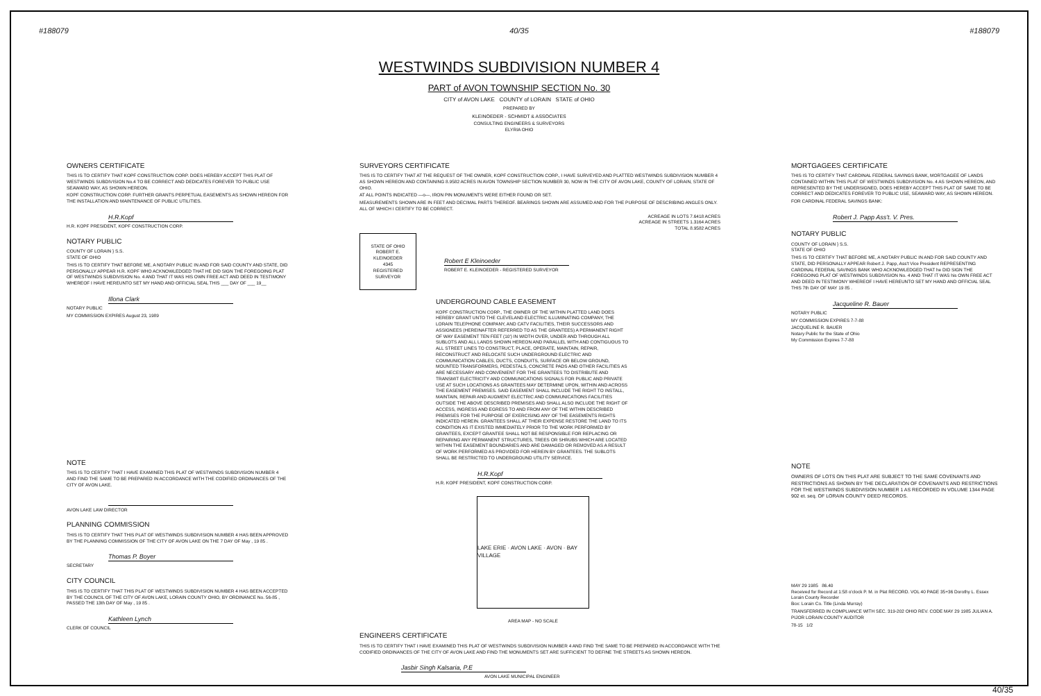#188079 40/35 #188079
WESTWINDS SUBDIVISION NUMBER 4
PART of AVON TOWNSHIP SECTION No. 30
CITY of AVON LAKE COUNTY of LORAIN STATE of OHIO
PREPARED BY
KLEINOEDER - SCHMIDT & ASSOCIATES
CONSULTING ENGINEERS & SURVEYORS
ELYRIA OHIO
OWNERS CERTIFICATE
THIS IS TO CERTIFY THAT KOPF CONSTRUCTION CORP. DOES HEREBY ACCEPT THIS PLAT OF WESTWINDS SUBDIVISION No.4 TO BE CORRECT AND DEDICATES FOREVER TO PUBLIC USE SEAWARD WAY, AS SHOWN HEREON.
KOPF CONSTRUCTION CORP. FURTHER GRANTS PERPETUAL EASEMENTS AS SHOWN HEREON FOR THE INSTALLATION AND MAINTENANCE OF PUBLIC UTILITIES.
H.R.Kopf
H.R. KOPF PRESIDENT, KOPF CONSTRUCTION CORP.
NOTARY PUBLIC
COUNTY OF LORAIN } S.S.
STATE OF OHIO
THIS IS TO CERTIFY THAT BEFORE ME, A NOTARY PUBLIC IN AND FOR SAID COUNTY AND STATE, DID PERSONALLY APPEAR H.R. KOPF WHO ACKNOWLEDGED THAT HE DID SIGN THE FOREGOING PLAT OF WESTWINDS SUBDIVISION No. 4 AND THAT IT WAS HIS OWN FREE ACT AND DEED IN TESTIMONY WHEREOF I HAVE HEREUNTO SET MY HAND AND OFFICIAL SEAL THIS ___ DAY OF ___ 19__
Illona Clark
NOTARY PUBLIC
MY COMMISSION EXPIRES August 23, 1989
NOTE
THIS IS TO CERTIFY THAT I HAVE EXAMINED THIS PLAT OF WESTWINDS SUBDIVISION NUMBER 4 AND FIND THE SAME TO BE PREPARED IN ACCORDANCE WITH THE CODIFIED ORDINANCES OF THE CITY OF AVON LAKE.
AVON LAKE LAW DIRECTOR
PLANNING COMMISSION
THIS IS TO CERTIFY THAT THIS PLAT OF WESTWINDS SUBDIVISION NUMBER 4 HAS BEEN APPROVED BY THE PLANNING COMMISSION OF THE CITY OF AVON LAKE ON THE 7 DAY OF May , 19 85 .
Thomas P. Boyer
SECRETARY
CITY COUNCIL
THIS IS TO CERTIFY THAT THIS PLAT OF WESTWINDS SUBDIVISION NUMBER 4 HAS BEEN ACCEPTED BY THE COUNCIL OF THE CITY OF AVON LAKE, LORAIN COUNTY OHIO, BY ORDINANCE No. 56-85 , PASSED THE 13th DAY OF May , 19 85 .
Kathleen Lynch
CLERK OF COUNCIL
SURVEYORS CERTIFICATE
THIS IS TO CERTIFY THAT AT THE REQUEST OF THE OWNER, KOPF CONSTRUCTION CORP., I HAVE SURVEYED AND PLATTED WESTWINDS SUBDIVISION NUMBER 4 AS SHOWN HEREON AND CONTAINING 8.9582 ACRES IN AVON TOWNSHIP SECTION NUMBER 30, NOW IN THE CITY OF AVON LAKE, COUNTY OF LORAIN, STATE OF OHIO.
AT ALL POINTS INDICATED —o—, IRON PIN MONUMENTS WERE EITHER FOUND OR SET.
MEASUREMENTS SHOWN ARE IN FEET AND DECIMAL PARTS THEREOF. BEARINGS SHOWN ARE ASSUMED AND FOR THE PURPOSE OF DESCRIBING ANGLES ONLY. ALL OF WHICH I CERTIFY TO BE CORRECT.
ACREAGE IN LOTS 7.6418 ACRES
ACREAGE IN STREETS 1.3164 ACRES
TOTAL 8.9582 ACRES
STATE OF OHIO
ROBERT E.
KLEINOEDER
4345
REGISTERED SURVEYOR
Robert E Kleinoeder
ROBERT E. KLEINOEDER - REGISTERED SURVEYOR
UNDERGROUND CABLE EASEMENT
KOPF CONSTRUCTION CORP., THE OWNER OF THE WITHIN PLATTED LAND DOES HEREBY GRANT UNTO THE CLEVELAND ELECTRIC ILLUMINATING COMPANY, THE LORAIN TELEPHONE COMPANY, AND CATV FACILITIES, THEIR SUCCESSORS AND ASSIGNEES (HEREINAFTER REFERRED TO AS THE GRANTEES) A PERMANENT RIGHT OF WAY EASEMENT TEN FEET (10') IN WIDTH OVER, UNDER AND THROUGH ALL SUBLOTS AND ALL LANDS SHOWN HEREON AND PARALLEL WITH AND CONTIGUOUS TO ALL STREET LINES TO CONSTRUCT, PLACE, OPERATE, MAINTAIN, REPAIR, RECONSTRUCT AND RELOCATE SUCH UNDERGROUND ELECTRIC AND COMMUNICATION CABLES, DUCTS, CONDUITS, SURFACE OR BELOW GROUND, MOUNTED TRANSFORMERS, PEDESTALS, CONCRETE PADS AND OTHER FACILITIES AS ARE NECESSARY AND CONVENIENT FOR THE GRANTEES TO DISTRIBUTE AND TRANSMIT ELECTRICITY AND COMMUNICATIONS SIGNALS FOR PUBLIC AND PRIVATE USE AT SUCH LOCATIONS AS GRANTEES MAY DETERMINE UPON, WITHIN AND ACROSS THE EASEMENT PREMISES. SAID EASEMENT SHALL INCLUDE THE RIGHT TO INSTALL, MAINTAIN, REPAIR AND AUGMENT ELECTRIC AND COMMUNICATIONS FACILITIES OUTSIDE THE ABOVE DESCRIBED PREMISES AND SHALL ALSO INCLUDE THE RIGHT OF ACCESS, INGRESS AND EGRESS TO AND FROM ANY OF THE WITHIN DESCRIBED PREMISES FOR THE PURPOSE OF EXERCISING ANY OF THE EASEMENTS RIGHTS INDICATED HEREIN. GRANTEES SHALL AT THEIR EXPENSE RESTORE THE LAND TO ITS CONDITION AS IT EXISTED IMMEDIATELY PRIOR TO THE WORK PERFORMED BY GRANTEES, EXCEPT GRANTEE SHALL NOT BE RESPONSIBLE FOR REPLACING OR REPAIRING ANY PERMANENT STRUCTURES, TREES OR SHRUBS WHICH ARE LOCATED WITHIN THE EASEMENT BOUNDARIES AND ARE DAMAGED OR REMOVED AS A RESULT OF WORK PERFORMED AS PROVIDED FOR HEREIN BY GRANTEES. THE SUBLOTS SHALL BE RESTRICTED TO UNDERGROUND UTILITY SERVICE.
H.R.Kopf
H.R. KOPF PRESIDENT, KOPF CONSTRUCTION CORP.
LAKE ERIE · AVON LAKE · AVON · BAY VILLAGE
AREA MAP - NO SCALE
ENGINEERS CERTIFICATE
THIS IS TO CERTIFY THAT I HAVE EXAMINED THIS PLAT OF WESTWINDS SUBDIVISION NUMBER 4 AND FIND THE SAME TO BE PREPARED IN ACCORDANCE WITH THE CODIFIED ORDINANCES OF THE CITY OF AVON LAKE AND FIND THE MONUMENTS SET ARE SUFFICIENT TO DEFINE THE STREETS AS SHOWN HEREON.
Jasbir Singh Kalsaria, P.E
AVON LAKE MUNICIPAL ENGINEER
MORTGAGEES CERTIFICATE
THIS IS TO CERTIFY THAT CARDINAL FEDERAL SAVINGS BANK, MORTGAGEE OF LANDS CONTAINED WITHIN THIS PLAT OF WESTWINDS SUBDIVISION No. 4 AS SHOWN HEREON, AND REPRESENTED BY THE UNDERSIGNED, DOES HEREBY ACCEPT THIS PLAT OF SAME TO BE CORRECT AND DEDICATES FOREVER TO PUBLIC USE, SEAWARD WAY, AS SHOWN HEREON.
FOR CARDINAL FEDERAL SAVINGS BANK:
Robert J. Papp Ass't. V. Pres.
NOTARY PUBLIC
COUNTY OF LORAIN } S.S.
STATE OF OHIO
THIS IS TO CERTIFY THAT BEFORE ME, A NOTARY PUBLIC IN AND FOR SAID COUNTY AND STATE, DID PERSONALLY APPEAR Robert J. Papp, Ass't Vice President REPRESENTING CARDINAL FEDERAL SAVINGS BANK WHO ACKNOWLEDGED THAT he DID SIGN THE FOREGOING PLAT OF WESTWINDS SUBDIVISION No. 4 AND THAT IT WAS his OWN FREE ACT AND DEED IN TESTIMONY WHEREOF I HAVE HEREUNTO SET MY HAND AND OFFICIAL SEAL THIS 7th DAY OF MAY 19 85 .
Jacqueline R. Bauer
NOTARY PUBLIC
MY COMMISSION EXPIRES 7-7-88
JACQUELINE R. BAUER
Notary Public for the State of Ohio
My Commission Expires 7-7-88
NOTE
OWNERS OF LOTS ON THIS PLAT ARE SUBJECT TO THE SAME COVENANTS AND RESTRICTIONS AS SHOWN BY THE DECLARATION OF COVENANTS AND RESTRICTIONS FOR THE WESTWINDS SUBDIVISION NUMBER 1 AS RECORDED IN VOLUME 1344 PAGE 902 et. seq. OF LORAIN COUNTY DEED RECORDS.
MAY 29 1985 86.40
Received for Record at 1:58 o'clock P. M. in Plat RECORD. VOL 40 PAGE 35+36 Dorothy L. Essex Lorain County Recorder
Box: Lorain Co. Title (Linda Murray)
TRANSFERRED IN COMPLIANCE WITH SEC. 319-202 OHIO REV. CODE MAY 29 1985 JULIAN A. PIJOR LORAIN COUNTY AUDITOR
78-15 1/2
40/35